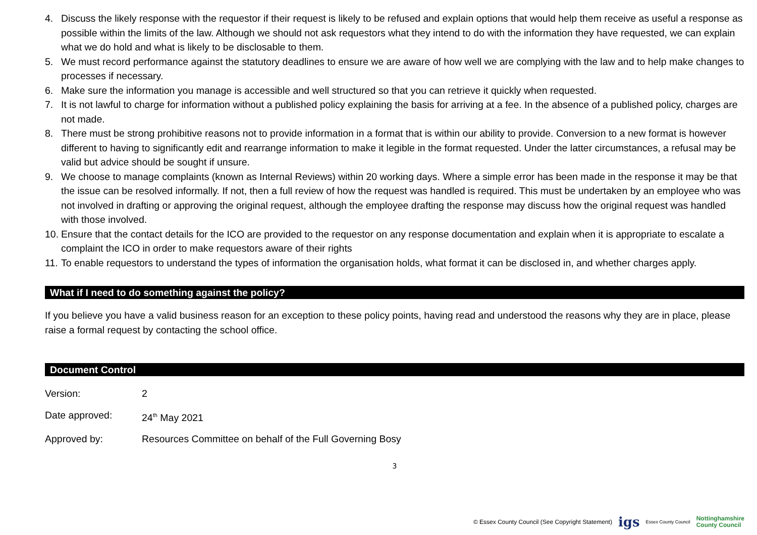4. Discuss the likely response with the requestor if their request is likely to be refused and explain options that would help them receive as useful a response as possible within the limits of the law. Although we should not ask requestors what they intend to do with the information they have requested, we can explain what we do hold and what is likely to be disclosable to them.
5. We must record performance against the statutory deadlines to ensure we are aware of how well we are complying with the law and to help make changes to processes if necessary.
6. Make sure the information you manage is accessible and well structured so that you can retrieve it quickly when requested.
7. It is not lawful to charge for information without a published policy explaining the basis for arriving at a fee. In the absence of a published policy, charges are not made.
8. There must be strong prohibitive reasons not to provide information in a format that is within our ability to provide. Conversion to a new format is however different to having to significantly edit and rearrange information to make it legible in the format requested. Under the latter circumstances, a refusal may be valid but advice should be sought if unsure.
9. We choose to manage complaints (known as Internal Reviews) within 20 working days. Where a simple error has been made in the response it may be that the issue can be resolved informally. If not, then a full review of how the request was handled is required. This must be undertaken by an employee who was not involved in drafting or approving the original request, although the employee drafting the response may discuss how the original request was handled with those involved.
10. Ensure that the contact details for the ICO are provided to the requestor on any response documentation and explain when it is appropriate to escalate a complaint the ICO in order to make requestors aware of their rights
11. To enable requestors to understand the types of information the organisation holds, what format it can be disclosed in, and whether charges apply.
What if I need to do something against the policy?
If you believe you have a valid business reason for an exception to these policy points, having read and understood the reasons why they are in place, please raise a formal request by contacting the school office.
Document Control
Version: 2
Date approved: 24<sup>th</sup> May 2021
Approved by: Resources Committee on behalf of the Full Governing Bosy
3
© Essex County Council (See Copyright Statement) igs Essex County Council Nottinghamshire
County Council